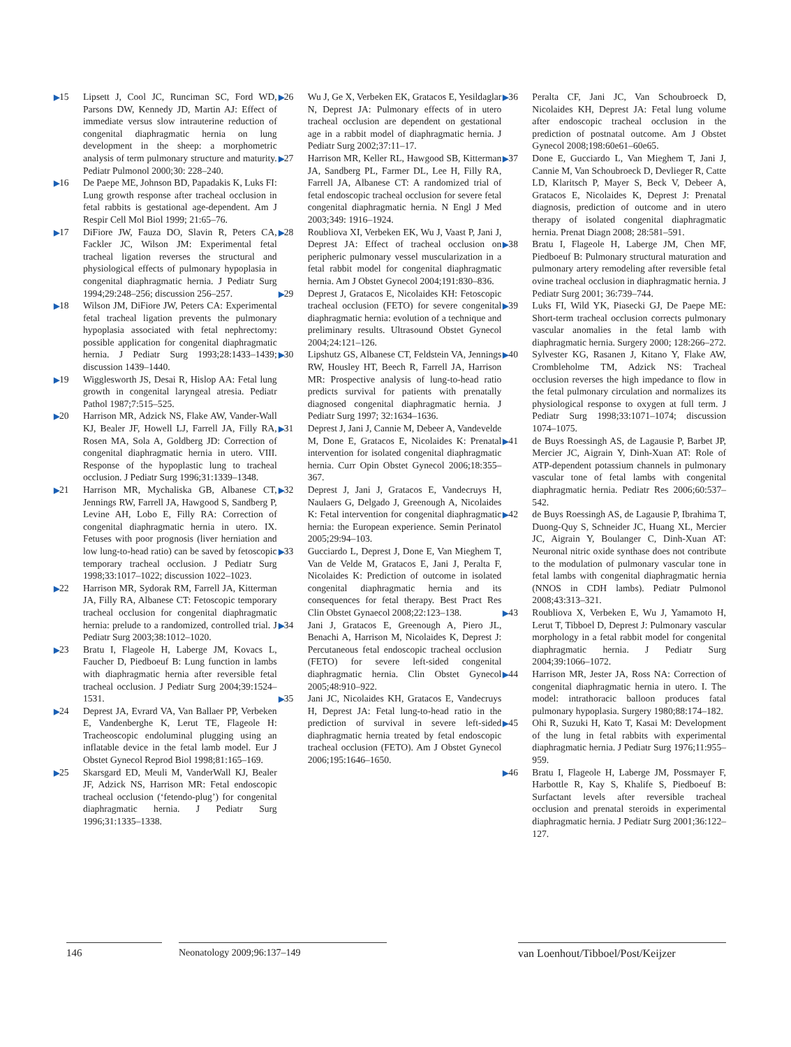▶15 Lipsett J, Cool JC, Runciman SC, Ford WD, Parsons DW, Kennedy JD, Martin AJ: Effect of immediate versus slow intrauterine reduction of congenital diaphragmatic hernia on lung development in the sheep: a morphometric analysis of term pulmonary structure and maturity. Pediatr Pulmonol 2000;30: 228–240.
▶16 De Paepe ME, Johnson BD, Papadakis K, Luks FI: Lung growth response after tracheal occlusion in fetal rabbits is gestational age-dependent. Am J Respir Cell Mol Biol 1999; 21:65–76.
▶17 DiFiore JW, Fauza DO, Slavin R, Peters CA, Fackler JC, Wilson JM: Experimental fetal tracheal ligation reverses the structural and physiological effects of pulmonary hypoplasia in congenital diaphragmatic hernia. J Pediatr Surg 1994;29:248–256; discussion 256–257.
▶18 Wilson JM, DiFiore JW, Peters CA: Experimental fetal tracheal ligation prevents the pulmonary hypoplasia associated with fetal nephrectomy: possible application for congenital diaphragmatic hernia. J Pediatr Surg 1993;28:1433–1439; discussion 1439–1440.
▶19 Wigglesworth JS, Desai R, Hislop AA: Fetal lung growth in congenital laryngeal atresia. Pediatr Pathol 1987;7:515–525.
▶20 Harrison MR, Adzick NS, Flake AW, Vander-Wall KJ, Bealer JF, Howell LJ, Farrell JA, Filly RA, Rosen MA, Sola A, Goldberg JD: Correction of congenital diaphragmatic hernia in utero. VIII. Response of the hypoplastic lung to tracheal occlusion. J Pediatr Surg 1996;31:1339–1348.
▶21 Harrison MR, Mychaliska GB, Albanese CT, Jennings RW, Farrell JA, Hawgood S, Sandberg P, Levine AH, Lobo E, Filly RA: Correction of congenital diaphragmatic hernia in utero. IX. Fetuses with poor prognosis (liver herniation and low lung-to-head ratio) can be saved by fetoscopic temporary tracheal occlusion. J Pediatr Surg 1998;33:1017–1022; discussion 1022–1023.
▶22 Harrison MR, Sydorak RM, Farrell JA, Kitterman JA, Filly RA, Albanese CT: Fetoscopic temporary tracheal occlusion for congenital diaphragmatic hernia: prelude to a randomized, controlled trial. J Pediatr Surg 2003;38:1012–1020.
▶23 Bratu I, Flageole H, Laberge JM, Kovacs L, Faucher D, Piedboeuf B: Lung function in lambs with diaphragmatic hernia after reversible fetal tracheal occlusion. J Pediatr Surg 2004;39:1524–1531.
▶24 Deprest JA, Evrard VA, Van Ballaer PP, Verbeken E, Vandenberghe K, Lerut TE, Flageole H: Tracheoscopic endoluminal plugging using an inflatable device in the fetal lamb model. Eur J Obstet Gynecol Reprod Biol 1998;81:165–169.
▶25 Skarsgard ED, Meuli M, VanderWall KJ, Bealer JF, Adzick NS, Harrison MR: Fetal endoscopic tracheal occlusion (‘fetendo-plug’) for congenital diaphragmatic hernia. J Pediatr Surg 1996;31:1335–1338.
▶26 Wu J, Ge X, Verbeken EK, Gratacos E, Yesildaglar N, Deprest JA: Pulmonary effects of in utero tracheal occlusion are dependent on gestational age in a rabbit model of diaphragmatic hernia. J Pediatr Surg 2002;37:11–17.
▶27 Harrison MR, Keller RL, Hawgood SB, Kitterman JA, Sandberg PL, Farmer DL, Lee H, Filly RA, Farrell JA, Albanese CT: A randomized trial of fetal endoscopic tracheal occlusion for severe fetal congenital diaphragmatic hernia. N Engl J Med 2003;349: 1916–1924.
▶28 Roubliova XI, Verbeken EK, Wu J, Vaast P, Jani J, Deprest JA: Effect of tracheal occlusion on peripheric pulmonary vessel muscularization in a fetal rabbit model for congenital diaphragmatic hernia. Am J Obstet Gynecol 2004;191:830–836.
▶29 Deprest J, Gratacos E, Nicolaides KH: Fetoscopic tracheal occlusion (FETO) for severe congenital diaphragmatic hernia: evolution of a technique and preliminary results. Ultrasound Obstet Gynecol 2004;24:121–126.
▶30 Lipshutz GS, Albanese CT, Feldstein VA, Jennings RW, Housley HT, Beech R, Farrell JA, Harrison MR: Prospective analysis of lung-to-head ratio predicts survival for patients with prenatally diagnosed congenital diaphragmatic hernia. J Pediatr Surg 1997; 32:1634–1636.
▶31 Deprest J, Jani J, Cannie M, Debeer A, Vandevelde M, Done E, Gratacos E, Nicolaides K: Prenatal intervention for isolated congenital diaphragmatic hernia. Curr Opin Obstet Gynecol 2006;18:355–367.
▶32 Deprest J, Jani J, Gratacos E, Vandecruys H, Naulaers G, Delgado J, Greenough A, Nicolaides K: Fetal intervention for congenital diaphragmatic hernia: the European experience. Semin Perinatol 2005;29:94–103.
▶33 Gucciardo L, Deprest J, Done E, Van Mieghem T, Van de Velde M, Gratacos E, Jani J, Peralta F, Nicolaides K: Prediction of outcome in isolated congenital diaphragmatic hernia and its consequences for fetal therapy. Best Pract Res Clin Obstet Gynaecol 2008;22:123–138.
▶34 Jani J, Gratacos E, Greenough A, Piero JL, Benachi A, Harrison M, Nicolaides K, Deprest J: Percutaneous fetal endoscopic tracheal occlusion (FETO) for severe left-sided congenital diaphragmatic hernia. Clin Obstet Gynecol 2005;48:910–922.
▶35 Jani JC, Nicolaides KH, Gratacos E, Vandecruys H, Deprest JA: Fetal lung-to-head ratio in the prediction of survival in severe left-sided diaphragmatic hernia treated by fetal endoscopic tracheal occlusion (FETO). Am J Obstet Gynecol 2006;195:1646–1650.
▶36 Peralta CF, Jani JC, Van Schoubroeck D, Nicolaides KH, Deprest JA: Fetal lung volume after endoscopic tracheal occlusion in the prediction of postnatal outcome. Am J Obstet Gynecol 2008;198:60e61–60e65.
▶37 Done E, Gucciardo L, Van Mieghem T, Jani J, Cannie M, Van Schoubroeck D, Devlieger R, Catte LD, Klaritsch P, Mayer S, Beck V, Debeer A, Gratacos E, Nicolaides K, Deprest J: Prenatal diagnosis, prediction of outcome and in utero therapy of isolated congenital diaphragmatic hernia. Prenat Diagn 2008; 28:581–591.
▶38 Bratu I, Flageole H, Laberge JM, Chen MF, Piedboeuf B: Pulmonary structural maturation and pulmonary artery remodeling after reversible fetal ovine tracheal occlusion in diaphragmatic hernia. J Pediatr Surg 2001; 36:739–744.
▶39 Luks FI, Wild YK, Piasecki GJ, De Paepe ME: Short-term tracheal occlusion corrects pulmonary vascular anomalies in the fetal lamb with diaphragmatic hernia. Surgery 2000; 128:266–272.
▶40 Sylvester KG, Rasanen J, Kitano Y, Flake AW, Crombleholme TM, Adzick NS: Tracheal occlusion reverses the high impedance to flow in the fetal pulmonary circulation and normalizes its physiological response to oxygen at full term. J Pediatr Surg 1998;33:1071–1074; discussion 1074–1075.
▶41 de Buys Roessingh AS, de Lagausie P, Barbet JP, Mercier JC, Aigrain Y, Dinh-Xuan AT: Role of ATP-dependent potassium channels in pulmonary vascular tone of fetal lambs with congenital diaphragmatic hernia. Pediatr Res 2006;60:537–542.
▶42 de Buys Roessingh AS, de Lagausie P, Ibrahima T, Duong-Quy S, Schneider JC, Huang XL, Mercier JC, Aigrain Y, Boulanger C, Dinh-Xuan AT: Neuronal nitric oxide synthase does not contribute to the modulation of pulmonary vascular tone in fetal lambs with congenital diaphragmatic hernia (NNOS in CDH lambs). Pediatr Pulmonol 2008;43:313–321.
▶43 Roubliova X, Verbeken E, Wu J, Yamamoto H, Lerut T, Tibboel D, Deprest J: Pulmonary vascular morphology in a fetal rabbit model for congenital diaphragmatic hernia. J Pediatr Surg 2004;39:1066–1072.
▶44 Harrison MR, Jester JA, Ross NA: Correction of congenital diaphragmatic hernia in utero. I. The model: intrathoracic balloon produces fatal pulmonary hypoplasia. Surgery 1980;88:174–182.
▶45 Ohi R, Suzuki H, Kato T, Kasai M: Development of the lung in fetal rabbits with experimental diaphragmatic hernia. J Pediatr Surg 1976;11:955–959.
▶46 Bratu I, Flageole H, Laberge JM, Possmayer F, Harbottle R, Kay S, Khalife S, Piedboeuf B: Surfactant levels after reversible tracheal occlusion and prenatal steroids in experimental diaphragmatic hernia. J Pediatr Surg 2001;36:122–127.
146 Neonatology 2009;96:137–149 van Loenhout/Tibboel/Post/Keijzer